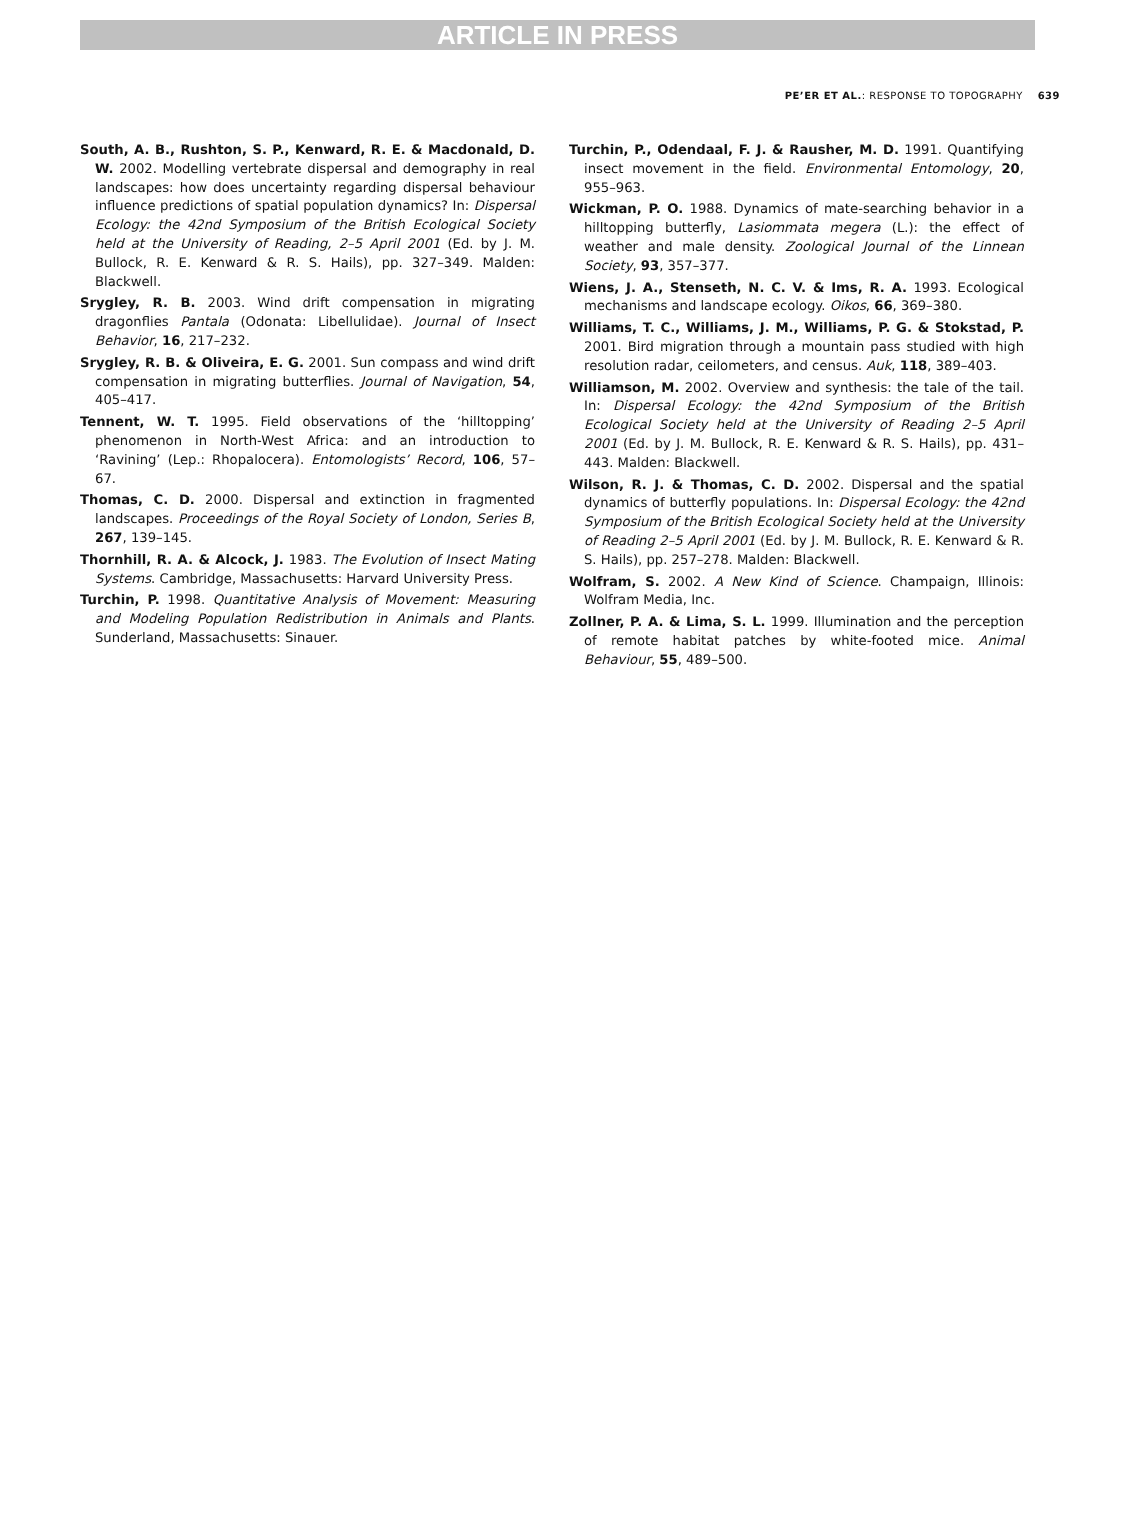ARTICLE IN PRESS
PE’ER ET AL.: RESPONSE TO TOPOGRAPHY 639
South, A. B., Rushton, S. P., Kenward, R. E. & Macdonald, D. W. 2002. Modelling vertebrate dispersal and demography in real landscapes: how does uncertainty regarding dispersal behaviour influence predictions of spatial population dynamics? In: Dispersal Ecology: the 42nd Symposium of the British Ecological Society held at the University of Reading, 2–5 April 2001 (Ed. by J. M. Bullock, R. E. Kenward & R. S. Hails), pp. 327–349. Malden: Blackwell.
Srygley, R. B. 2003. Wind drift compensation in migrating dragonflies Pantala (Odonata: Libellulidae). Journal of Insect Behavior, 16, 217–232.
Srygley, R. B. & Oliveira, E. G. 2001. Sun compass and wind drift compensation in migrating butterflies. Journal of Navigation, 54, 405–417.
Tennent, W. T. 1995. Field observations of the ‘hilltopping’ phenomenon in North-West Africa: and an introduction to ‘Ravining’ (Lep.: Rhopalocera). Entomologists’ Record, 106, 57–67.
Thomas, C. D. 2000. Dispersal and extinction in fragmented landscapes. Proceedings of the Royal Society of London, Series B, 267, 139–145.
Thornhill, R. A. & Alcock, J. 1983. The Evolution of Insect Mating Systems. Cambridge, Massachusetts: Harvard University Press.
Turchin, P. 1998. Quantitative Analysis of Movement: Measuring and Modeling Population Redistribution in Animals and Plants. Sunderland, Massachusetts: Sinauer.
Turchin, P., Odendaal, F. J. & Rausher, M. D. 1991. Quantifying insect movement in the field. Environmental Entomology, 20, 955–963.
Wickman, P. O. 1988. Dynamics of mate-searching behavior in a hilltopping butterfly, Lasiommata megera (L.): the effect of weather and male density. Zoological Journal of the Linnean Society, 93, 357–377.
Wiens, J. A., Stenseth, N. C. V. & Ims, R. A. 1993. Ecological mechanisms and landscape ecology. Oikos, 66, 369–380.
Williams, T. C., Williams, J. M., Williams, P. G. & Stokstad, P. 2001. Bird migration through a mountain pass studied with high resolution radar, ceilometers, and census. Auk, 118, 389–403.
Williamson, M. 2002. Overview and synthesis: the tale of the tail. In: Dispersal Ecology: the 42nd Symposium of the British Ecological Society held at the University of Reading 2–5 April 2001 (Ed. by J. M. Bullock, R. E. Kenward & R. S. Hails), pp. 431–443. Malden: Blackwell.
Wilson, R. J. & Thomas, C. D. 2002. Dispersal and the spatial dynamics of butterfly populations. In: Dispersal Ecology: the 42nd Symposium of the British Ecological Society held at the University of Reading 2–5 April 2001 (Ed. by J. M. Bullock, R. E. Kenward & R. S. Hails), pp. 257–278. Malden: Blackwell.
Wolfram, S. 2002. A New Kind of Science. Champaign, Illinois: Wolfram Media, Inc.
Zollner, P. A. & Lima, S. L. 1999. Illumination and the perception of remote habitat patches by white-footed mice. Animal Behaviour, 55, 489–500.